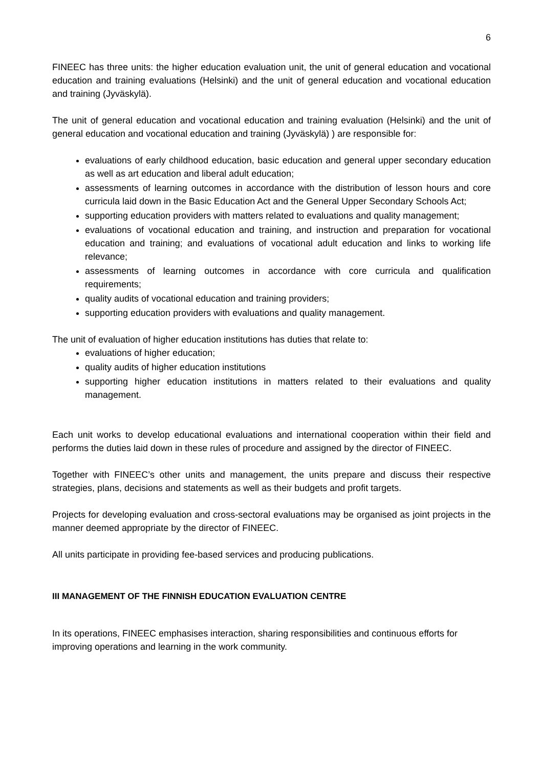6
FINEEC has three units: the higher education evaluation unit, the unit of general education and vocational education and training evaluations (Helsinki) and the unit of general education and vocational education and training (Jyväskylä).
The unit of general education and vocational education and training evaluation (Helsinki) and the unit of general education and vocational education and training (Jyväskylä) ) are responsible for:
evaluations of early childhood education, basic education and general upper secondary education as well as art education and liberal adult education;
assessments of learning outcomes in accordance with the distribution of lesson hours and core curricula laid down in the Basic Education Act and the General Upper Secondary Schools Act;
supporting education providers with matters related to evaluations and quality management;
evaluations of vocational education and training, and instruction and preparation for vocational education and training; and evaluations of vocational adult education and links to working life relevance;
assessments of learning outcomes in accordance with core curricula and qualification requirements;
quality audits of vocational education and training providers;
supporting education providers with evaluations and quality management.
The unit of evaluation of higher education institutions has duties that relate to:
evaluations of higher education;
quality audits of higher education institutions
supporting higher education institutions in matters related to their evaluations and quality management.
Each unit works to develop educational evaluations and international cooperation within their field and performs the duties laid down in these rules of procedure and assigned by the director of FINEEC.
Together with FINEEC’s other units and management, the units prepare and discuss their respective strategies, plans, decisions and statements as well as their budgets and profit targets.
Projects for developing evaluation and cross-sectoral evaluations may be organised as joint projects in the manner deemed appropriate by the director of FINEEC.
All units participate in providing fee-based services and producing publications.
III MANAGEMENT OF THE FINNISH EDUCATION EVALUATION CENTRE
In its operations, FINEEC emphasises interaction, sharing responsibilities and continuous efforts for improving operations and learning in the work community.